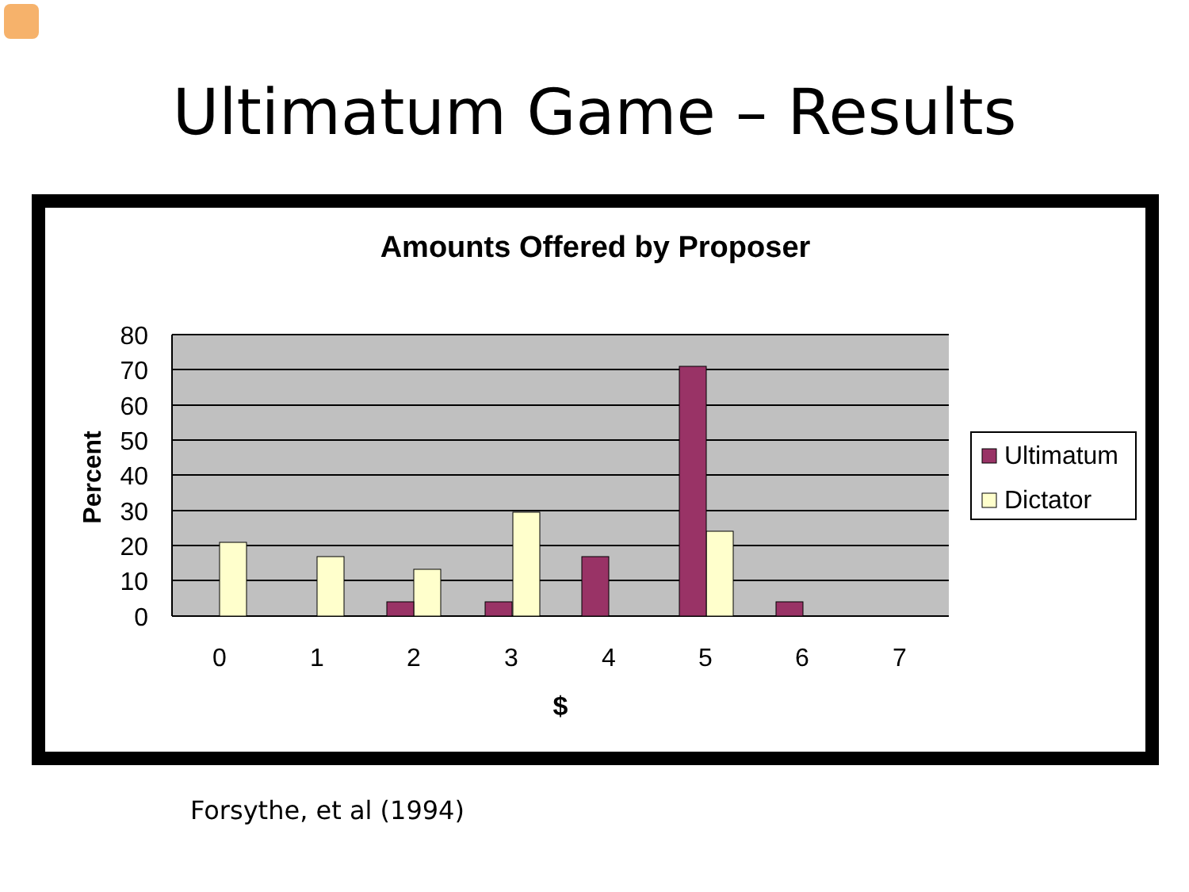Ultimatum Game – Results
Amounts Offered by Proposer
80
70
60
50
40
30
20
10
0
0
1
2
3
4
5
6
7
$
Percent
Ultimatum
Dictator
Forsythe, et al (1994)